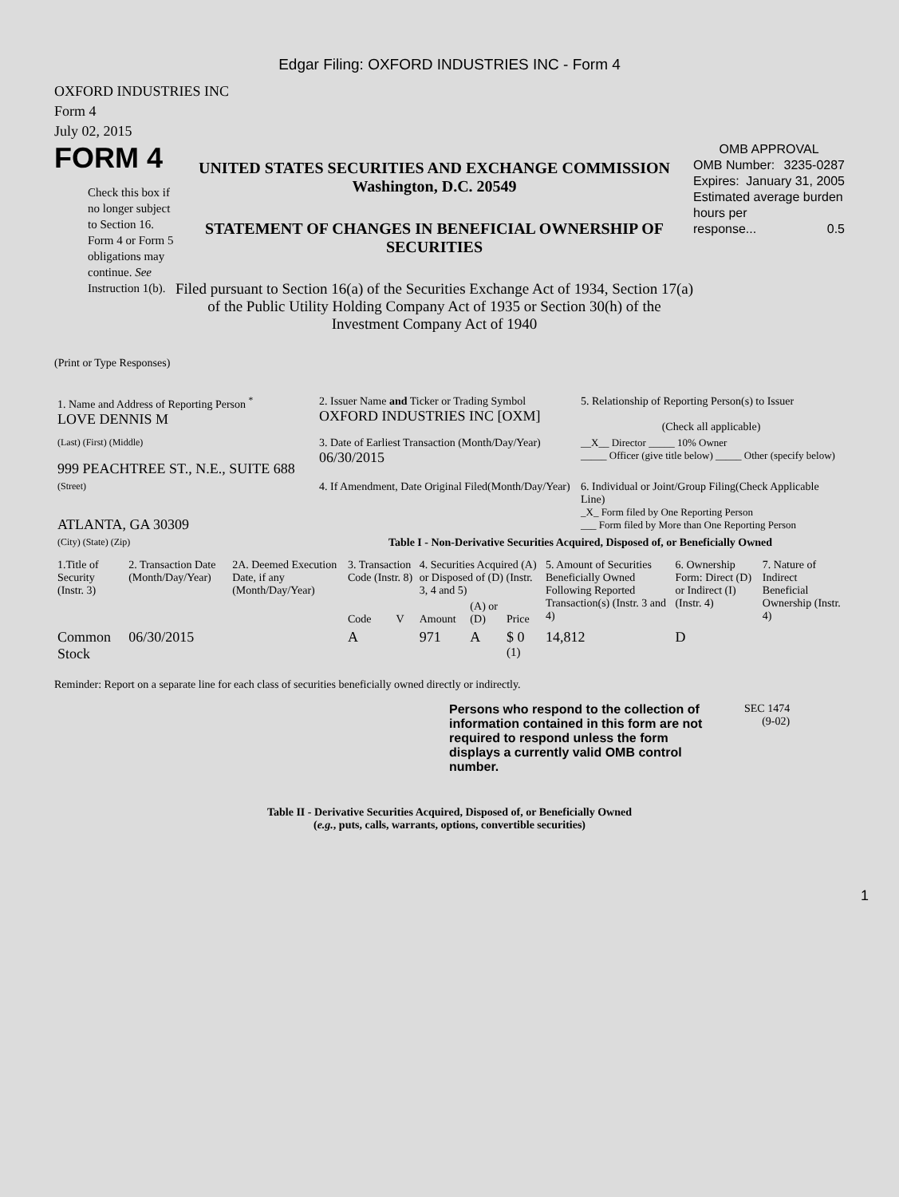Edgar Filing: OXFORD INDUSTRIES INC - Form 4
OXFORD INDUSTRIES INC
Form 4
July 02, 2015
FORM 4
Check this box if no longer subject to Section 16. Form 4 or Form 5 obligations may continue. See Instruction 1(b).
UNITED STATES SECURITIES AND EXCHANGE COMMISSION
Washington, D.C. 20549
STATEMENT OF CHANGES IN BENEFICIAL OWNERSHIP OF SECURITIES
Filed pursuant to Section 16(a) of the Securities Exchange Act of 1934, Section 17(a) of the Public Utility Holding Company Act of 1935 or Section 30(h) of the Investment Company Act of 1940
OMB APPROVAL
OMB Number: 3235-0287
Expires: January 31, 2005
Estimated average burden hours per
response... 0.5
(Print or Type Responses)
| 1. Name and Address of Reporting Person <sup>*</sup> LOVE DENNIS M | 2. Issuer Name and Ticker or Trading Symbol OXFORD INDUSTRIES INC [OXM] | 5. Relationship of Reporting Person(s) to Issuer (Check all applicable) |
| (Last) (First) (Middle) 999 PEACHTREE ST., N.E., SUITE 688 | 3. Date of Earliest Transaction (Month/Day/Year) 06/30/2015 | __X__ Director _____ 10% Owner _____ Officer (give title below) _____ Other (specify below) |
| (Street) ATLANTA, GA 30309 | 4. If Amendment, Date Original Filed(Month/Day/Year) | 6. Individual or Joint/Group Filing(Check Applicable Line) _X_ Form filed by One Reporting Person ___ Form filed by More than One Reporting Person |
| (City) (State) (Zip) | Table I - Non-Derivative Securities Acquired, Disposed of, or Beneficially Owned | |
| 1.Title of Security (Instr. 3) | 2. Transaction Date (Month/Day/Year) | 2A. Deemed Execution Date, if any (Month/Day/Year) | 3. Transaction Code (Instr. 8) | | 4. Securities Acquired (A) or Disposed of (D) (Instr. 3, 4 and 5) | | | 5. Amount of Securities Beneficially Owned Following Reported Transaction(s) (Instr. 3 and 4) | 6. Ownership Form: Direct (D) or Indirect (I) (Instr. 4) | 7. Nature of Indirect Beneficial Ownership (Instr. 4) |
| --- | --- | --- | --- | --- | --- | --- | --- | --- | --- | --- |
| | | | Code | V | Amount | (A) or (D) | Price | | | |
| Common Stock | 06/30/2015 | | A | | 971 | A | $ 0 <sup>(1)</sup> | 14,812 | D | |
Reminder: Report on a separate line for each class of securities beneficially owned directly or indirectly.
Persons who respond to the collection of information contained in this form are not required to respond unless the form displays a currently valid OMB control number.
SEC 1474
(9-02)
Table II - Derivative Securities Acquired, Disposed of, or Beneficially Owned
(e.g., puts, calls, warrants, options, convertible securities)
1